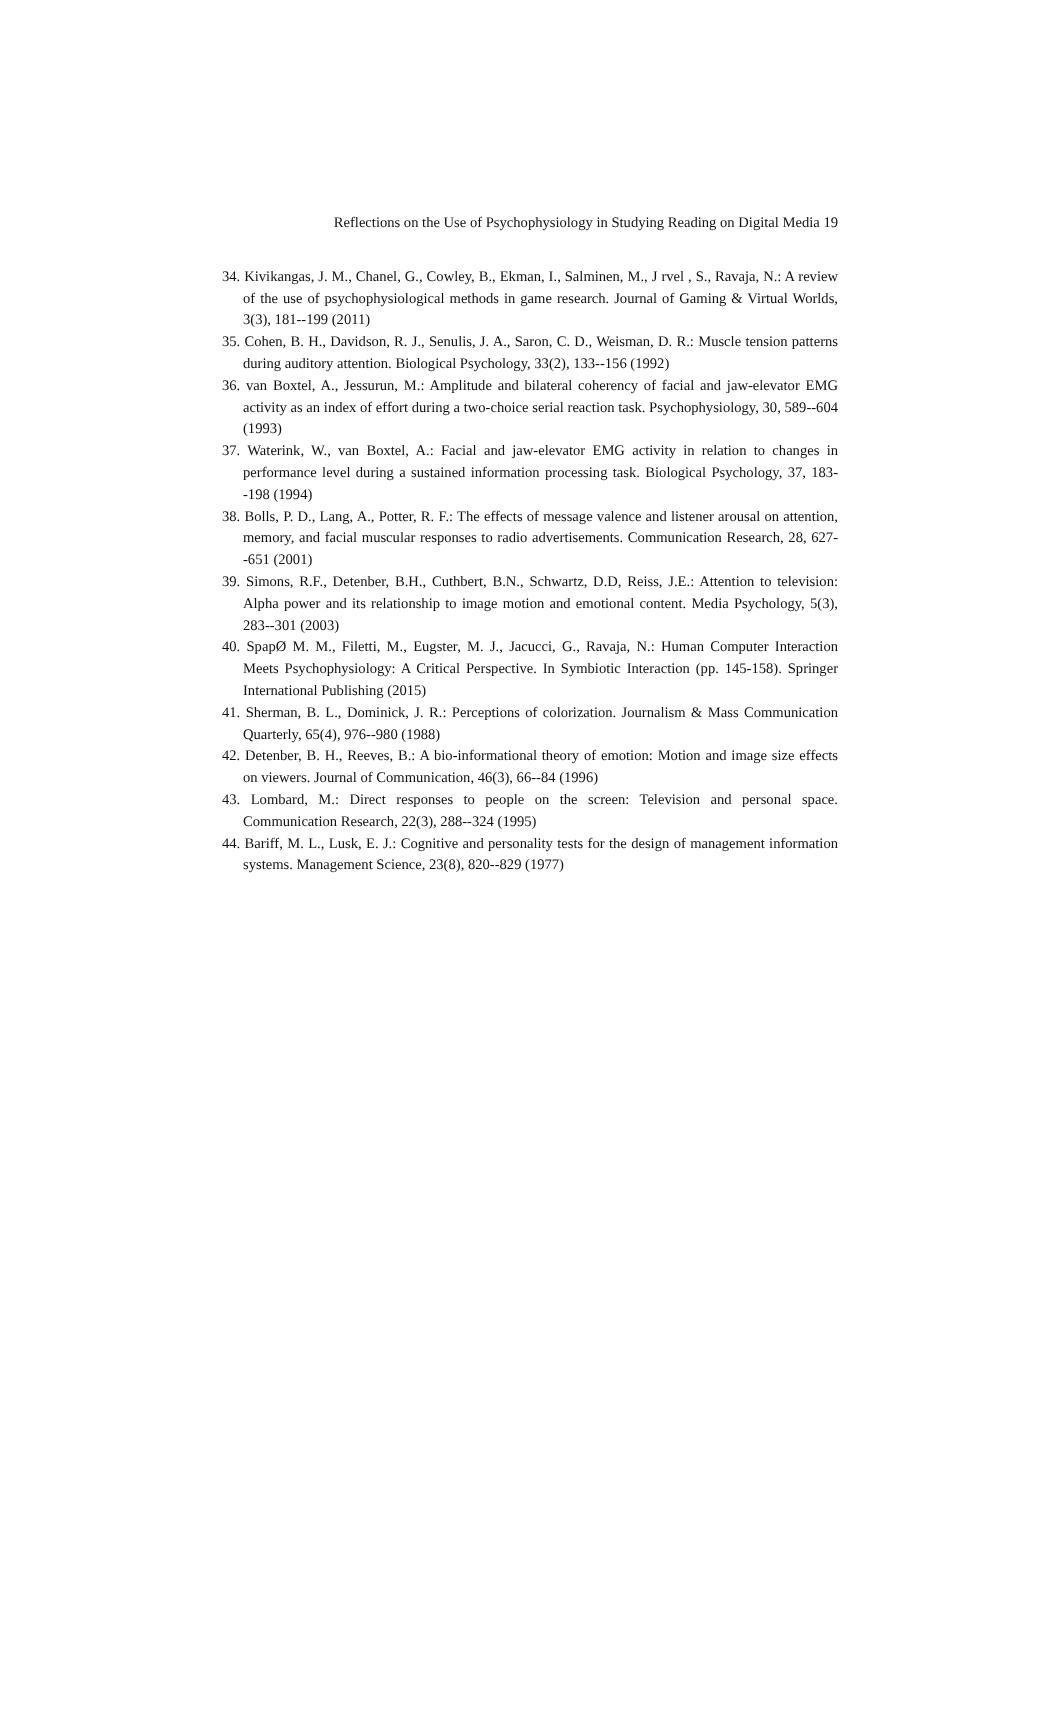Reflections on the Use of Psychophysiology in Studying Reading on Digital Media 19
34. Kivikangas, J. M., Chanel, G., Cowley, B., Ekman, I., Salminen, M., J rvel , S., Ravaja, N.: A review of the use of psychophysiological methods in game research. Journal of Gaming & Virtual Worlds, 3(3), 181--199 (2011)
35. Cohen, B. H., Davidson, R. J., Senulis, J. A., Saron, C. D., Weisman, D. R.: Muscle tension patterns during auditory attention. Biological Psychology, 33(2), 133--156 (1992)
36. van Boxtel, A., Jessurun, M.: Amplitude and bilateral coherency of facial and jaw-elevator EMG activity as an index of effort during a two-choice serial reaction task. Psychophysiology, 30, 589--604 (1993)
37. Waterink, W., van Boxtel, A.: Facial and jaw-elevator EMG activity in relation to changes in performance level during a sustained information processing task. Biological Psychology, 37, 183--198 (1994)
38. Bolls, P. D., Lang, A., Potter, R. F.: The effects of message valence and listener arousal on attention, memory, and facial muscular responses to radio advertisements. Communication Research, 28, 627--651 (2001)
39. Simons, R.F., Detenber, B.H., Cuthbert, B.N., Schwartz, D.D, Reiss, J.E.: Attention to television: Alpha power and its relationship to image motion and emotional content. Media Psychology, 5(3), 283--301 (2003)
40. SpapØ M. M., Filetti, M., Eugster, M. J., Jacucci, G., Ravaja, N.: Human Computer Interaction Meets Psychophysiology: A Critical Perspective. In Symbiotic Interaction (pp. 145-158). Springer International Publishing (2015)
41. Sherman, B. L., Dominick, J. R.: Perceptions of colorization. Journalism & Mass Communication Quarterly, 65(4), 976--980 (1988)
42. Detenber, B. H., Reeves, B.: A bio-informational theory of emotion: Motion and image size effects on viewers. Journal of Communication, 46(3), 66--84 (1996)
43. Lombard, M.: Direct responses to people on the screen: Television and personal space. Communication Research, 22(3), 288--324 (1995)
44. Bariff, M. L., Lusk, E. J.: Cognitive and personality tests for the design of management information systems. Management Science, 23(8), 820--829 (1977)